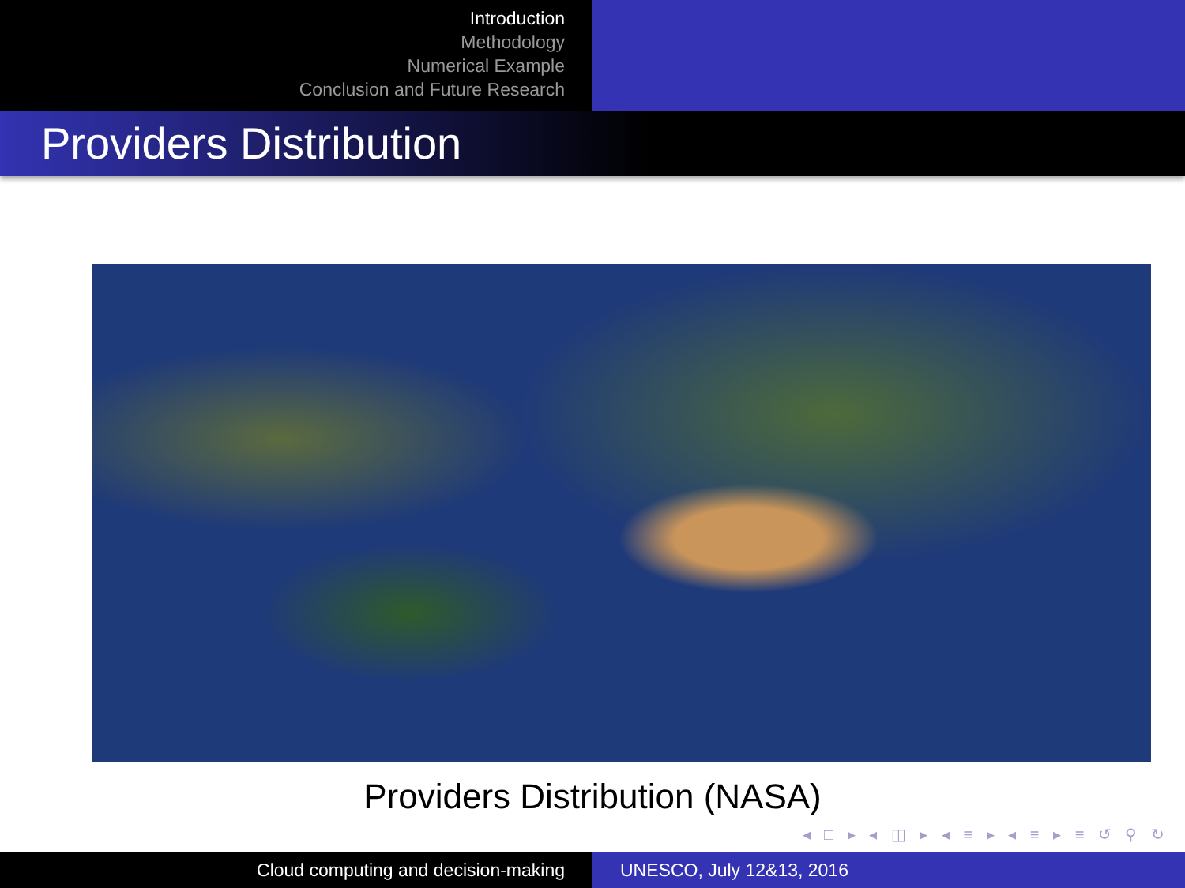Introduction
Methodology
Numerical Example
Conclusion and Future Research
Providers Distribution
Providers Distribution (NASA)
◂ □ ▸ ◂ ◫ ▸ ◂ ≡ ▸ ◂ ≡ ▸ ≡ ↺ ⚲ ↻
Cloud computing and decision-making UNESCO, July 12&13, 2016